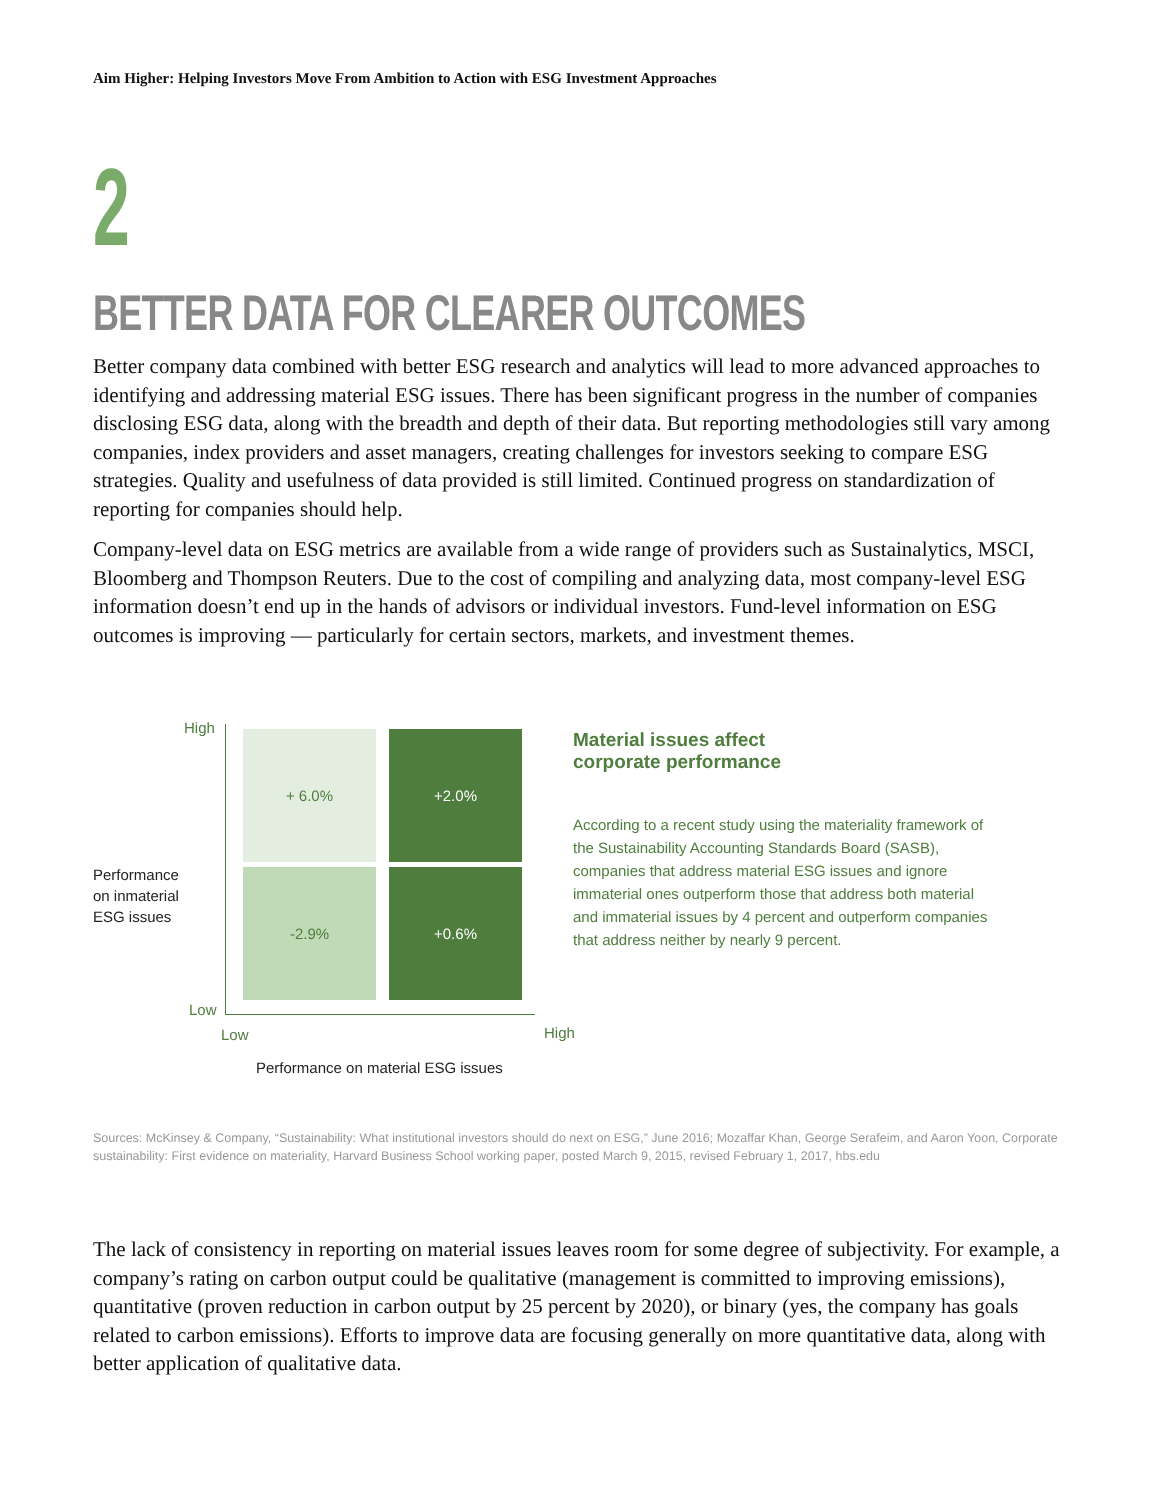Aim Higher: Helping Investors Move From Ambition to Action with ESG Investment Approaches
2
BETTER DATA FOR CLEARER OUTCOMES
Better company data combined with better ESG research and analytics will lead to more advanced approaches to identifying and addressing material ESG issues. There has been significant progress in the number of companies disclosing ESG data, along with the breadth and depth of their data. But reporting methodologies still vary among companies, index providers and asset managers, creating challenges for investors seeking to compare ESG strategies. Quality and usefulness of data provided is still limited. Continued progress on standardization of reporting for companies should help.
Company-level data on ESG metrics are available from a wide range of providers such as Sustainalytics, MSCI, Bloomberg and Thompson Reuters. Due to the cost of compiling and analyzing data, most company-level ESG information doesn’t end up in the hands of advisors or individual investors. Fund-level information on ESG outcomes is improving — particularly for certain sectors, markets, and investment themes.
High
Performance
on inmaterial
ESG issues
+ 6.0% +2.0%
-2.9% +0.6%
Low
Low High
Performance on material ESG issues
Material issues affect
corporate performance
According to a recent study using the materiality framework of the Sustainability Accounting Standards Board (SASB), companies that address material ESG issues and ignore immaterial ones outperform those that address both material and immaterial issues by 4 percent and outperform companies that address neither by nearly 9 percent.
Sources: McKinsey & Company, “Sustainability: What institutional investors should do next on ESG,” June 2016; Mozaffar Khan, George Serafeim, and Aaron Yoon, Corporate sustainability: First evidence on materiality, Harvard Business School working paper, posted March 9, 2015, revised February 1, 2017, hbs.edu
The lack of consistency in reporting on material issues leaves room for some degree of subjectivity. For example, a company’s rating on carbon output could be qualitative (management is committed to improving emissions), quantitative (proven reduction in carbon output by 25 percent by 2020), or binary (yes, the company has goals related to carbon emissions). Efforts to improve data are focusing generally on more quantitative data, along with better application of qualitative data.